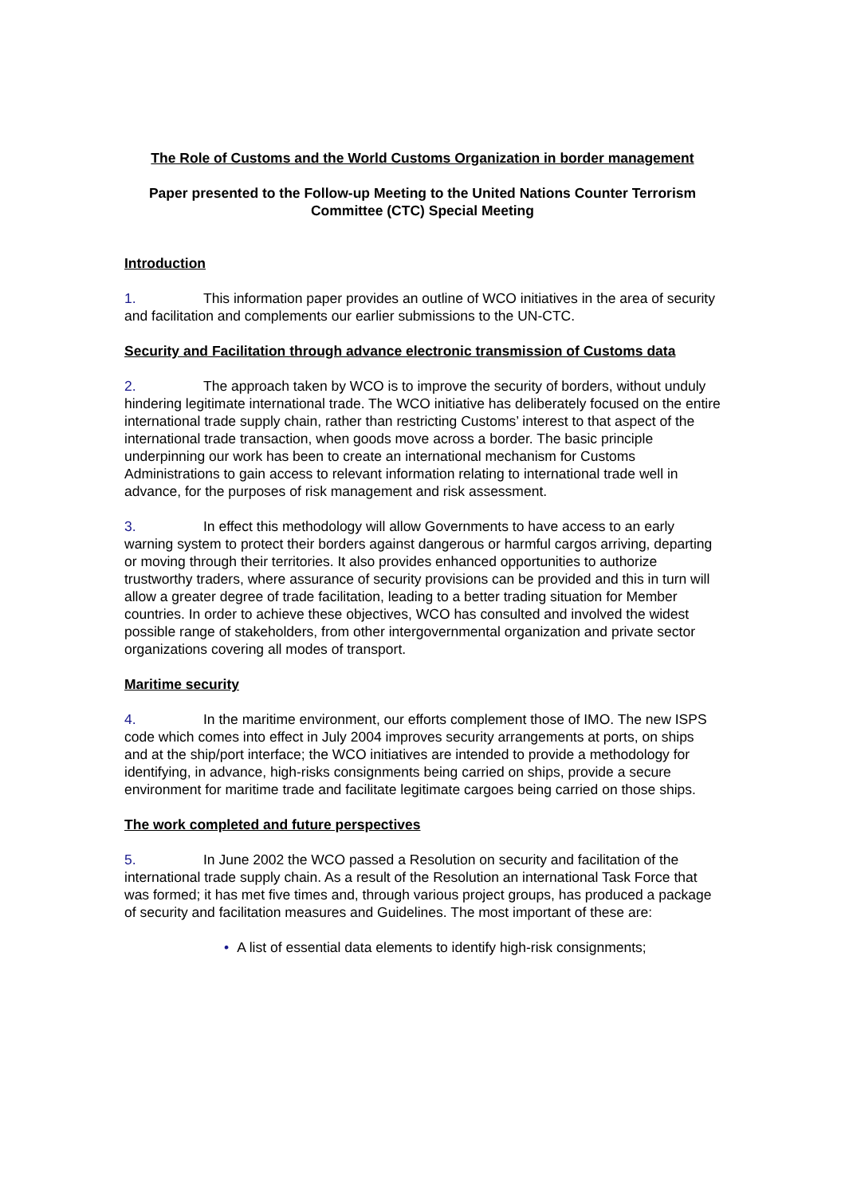The Role of Customs and the World Customs Organization in border management
Paper presented to the Follow-up Meeting to the United Nations Counter Terrorism Committee (CTC) Special Meeting
Introduction
1. This information paper provides an outline of WCO initiatives in the area of security and facilitation and complements our earlier submissions to the UN-CTC.
Security and Facilitation through advance electronic transmission of Customs data
2. The approach taken by WCO is to improve the security of borders, without unduly hindering legitimate international trade. The WCO initiative has deliberately focused on the entire international trade supply chain, rather than restricting Customs’ interest to that aspect of the international trade transaction, when goods move across a border. The basic principle underpinning our work has been to create an international mechanism for Customs Administrations to gain access to relevant information relating to international trade well in advance, for the purposes of risk management and risk assessment.
3. In effect this methodology will allow Governments to have access to an early warning system to protect their borders against dangerous or harmful cargos arriving, departing or moving through their territories. It also provides enhanced opportunities to authorize trustworthy traders, where assurance of security provisions can be provided and this in turn will allow a greater degree of trade facilitation, leading to a better trading situation for Member countries. In order to achieve these objectives, WCO has consulted and involved the widest possible range of stakeholders, from other intergovernmental organization and private sector organizations covering all modes of transport.
Maritime security
4. In the maritime environment, our efforts complement those of IMO. The new ISPS code which comes into effect in July 2004 improves security arrangements at ports, on ships and at the ship/port interface; the WCO initiatives are intended to provide a methodology for identifying, in advance, high-risks consignments being carried on ships, provide a secure environment for maritime trade and facilitate legitimate cargoes being carried on those ships.
The work completed and future perspectives
5. In June 2002 the WCO passed a Resolution on security and facilitation of the international trade supply chain. As a result of the Resolution an international Task Force that was formed; it has met five times and, through various project groups, has produced a package of security and facilitation measures and Guidelines. The most important of these are:
• A list of essential data elements to identify high-risk consignments;